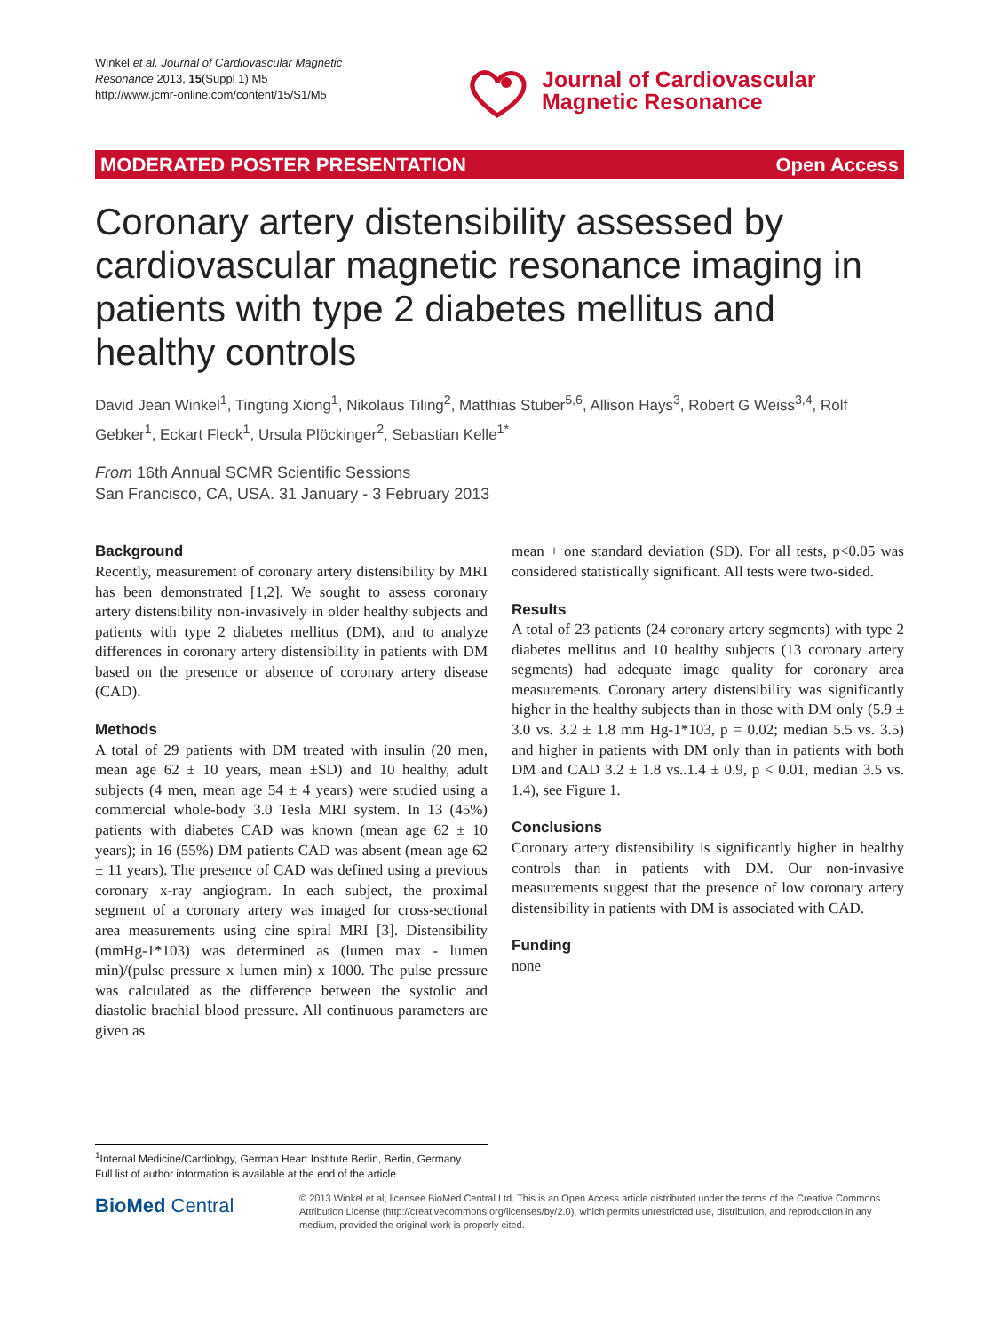Winkel et al. Journal of Cardiovascular Magnetic Resonance 2013, 15(Suppl 1):M5
http://www.jcmr-online.com/content/15/S1/M5
Journal of Cardiovascular
Magnetic Resonance
MODERATED POSTER PRESENTATION Open Access
Coronary artery distensibility assessed by cardiovascular magnetic resonance imaging in patients with type 2 diabetes mellitus and healthy controls
David Jean Winkel<sup>1</sup>, Tingting Xiong<sup>1</sup>, Nikolaus Tiling<sup>2</sup>, Matthias Stuber<sup>5,6</sup>, Allison Hays<sup>3</sup>, Robert G Weiss<sup>3,4</sup>, Rolf Gebker<sup>1</sup>, Eckart Fleck<sup>1</sup>, Ursula Plöckinger<sup>2</sup>, Sebastian Kelle<sup>1*</sup>
From 16th Annual SCMR Scientific Sessions
San Francisco, CA, USA. 31 January - 3 February 2013
Background
Recently, measurement of coronary artery distensibility by MRI has been demonstrated [1,2]. We sought to assess coronary artery distensibility non-invasively in older healthy subjects and patients with type 2 diabetes mellitus (DM), and to analyze differences in coronary artery distensibility in patients with DM based on the presence or absence of coronary artery disease (CAD).
Methods
A total of 29 patients with DM treated with insulin (20 men, mean age 62 ± 10 years, mean ±SD) and 10 healthy, adult subjects (4 men, mean age 54 ± 4 years) were studied using a commercial whole-body 3.0 Tesla MRI system. In 13 (45%) patients with diabetes CAD was known (mean age 62 ± 10 years); in 16 (55%) DM patients CAD was absent (mean age 62 ± 11 years). The presence of CAD was defined using a previous coronary x-ray angiogram. In each subject, the proximal segment of a coronary artery was imaged for cross-sectional area measurements using cine spiral MRI [3]. Distensibility (mmHg-1*103) was determined as (lumen max - lumen min)/(pulse pressure x lumen min) x 1000. The pulse pressure was calculated as the difference between the systolic and diastolic brachial blood pressure. All continuous parameters are given as
mean + one standard deviation (SD). For all tests, p<0.05 was considered statistically significant. All tests were two-sided.
Results
A total of 23 patients (24 coronary artery segments) with type 2 diabetes mellitus and 10 healthy subjects (13 coronary artery segments) had adequate image quality for coronary area measurements. Coronary artery distensibility was significantly higher in the healthy subjects than in those with DM only (5.9 ± 3.0 vs. 3.2 ± 1.8 mm Hg-1*103, p = 0.02; median 5.5 vs. 3.5) and higher in patients with DM only than in patients with both DM and CAD 3.2 ± 1.8 vs..1.4 ± 0.9, p < 0.01, median 3.5 vs. 1.4), see Figure 1.
Conclusions
Coronary artery distensibility is significantly higher in healthy controls than in patients with DM. Our non-invasive measurements suggest that the presence of low coronary artery distensibility in patients with DM is associated with CAD.
Funding
none
<sup>1</sup> Internal Medicine/Cardiology, German Heart Institute Berlin, Berlin, Germany
Full list of author information is available at the end of the article
BioMed Central
© 2013 Winkel et al; licensee BioMed Central Ltd. This is an Open Access article distributed under the terms of the Creative Commons Attribution License (http://creativecommons.org/licenses/by/2.0), which permits unrestricted use, distribution, and reproduction in any medium, provided the original work is properly cited.